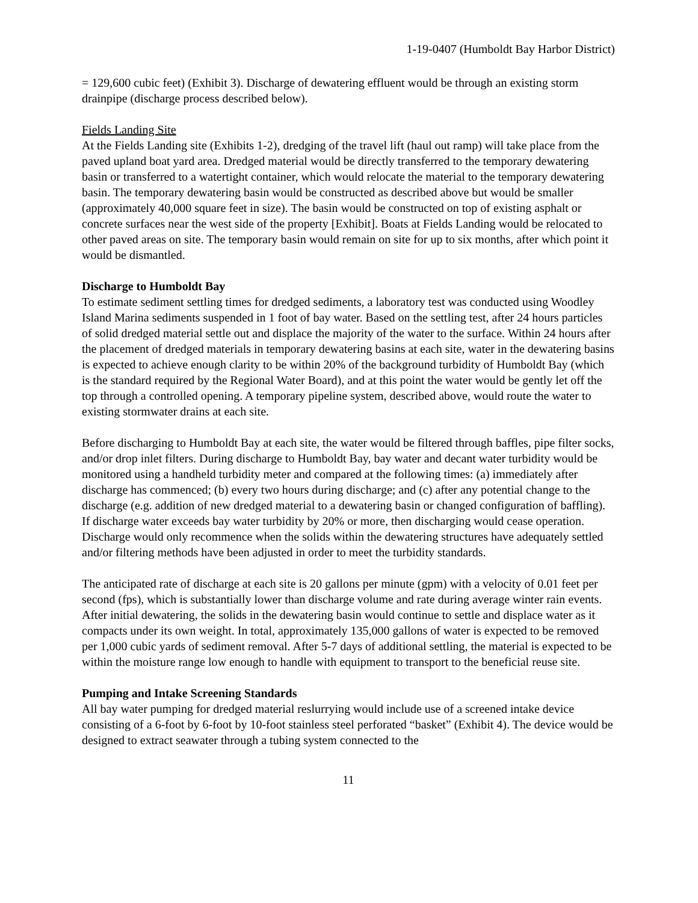1-19-0407 (Humboldt Bay Harbor District)
= 129,600 cubic feet) (Exhibit 3). Discharge of dewatering effluent would be through an existing storm drainpipe (discharge process described below).
Fields Landing Site
At the Fields Landing site (Exhibits 1-2), dredging of the travel lift (haul out ramp) will take place from the paved upland boat yard area. Dredged material would be directly transferred to the temporary dewatering basin or transferred to a watertight container, which would relocate the material to the temporary dewatering basin. The temporary dewatering basin would be constructed as described above but would be smaller (approximately 40,000 square feet in size). The basin would be constructed on top of existing asphalt or concrete surfaces near the west side of the property [Exhibit]. Boats at Fields Landing would be relocated to other paved areas on site. The temporary basin would remain on site for up to six months, after which point it would be dismantled.
Discharge to Humboldt Bay
To estimate sediment settling times for dredged sediments, a laboratory test was conducted using Woodley Island Marina sediments suspended in 1 foot of bay water. Based on the settling test, after 24 hours particles of solid dredged material settle out and displace the majority of the water to the surface. Within 24 hours after the placement of dredged materials in temporary dewatering basins at each site, water in the dewatering basins is expected to achieve enough clarity to be within 20% of the background turbidity of Humboldt Bay (which is the standard required by the Regional Water Board), and at this point the water would be gently let off the top through a controlled opening. A temporary pipeline system, described above, would route the water to existing stormwater drains at each site.
Before discharging to Humboldt Bay at each site, the water would be filtered through baffles, pipe filter socks, and/or drop inlet filters. During discharge to Humboldt Bay, bay water and decant water turbidity would be monitored using a handheld turbidity meter and compared at the following times: (a) immediately after discharge has commenced; (b) every two hours during discharge; and (c) after any potential change to the discharge (e.g. addition of new dredged material to a dewatering basin or changed configuration of baffling). If discharge water exceeds bay water turbidity by 20% or more, then discharging would cease operation. Discharge would only recommence when the solids within the dewatering structures have adequately settled and/or filtering methods have been adjusted in order to meet the turbidity standards.
The anticipated rate of discharge at each site is 20 gallons per minute (gpm) with a velocity of 0.01 feet per second (fps), which is substantially lower than discharge volume and rate during average winter rain events. After initial dewatering, the solids in the dewatering basin would continue to settle and displace water as it compacts under its own weight. In total, approximately 135,000 gallons of water is expected to be removed per 1,000 cubic yards of sediment removal. After 5-7 days of additional settling, the material is expected to be within the moisture range low enough to handle with equipment to transport to the beneficial reuse site.
Pumping and Intake Screening Standards
All bay water pumping for dredged material reslurrying would include use of a screened intake device consisting of a 6-foot by 6-foot by 10-foot stainless steel perforated “basket” (Exhibit 4). The device would be designed to extract seawater through a tubing system connected to the
11